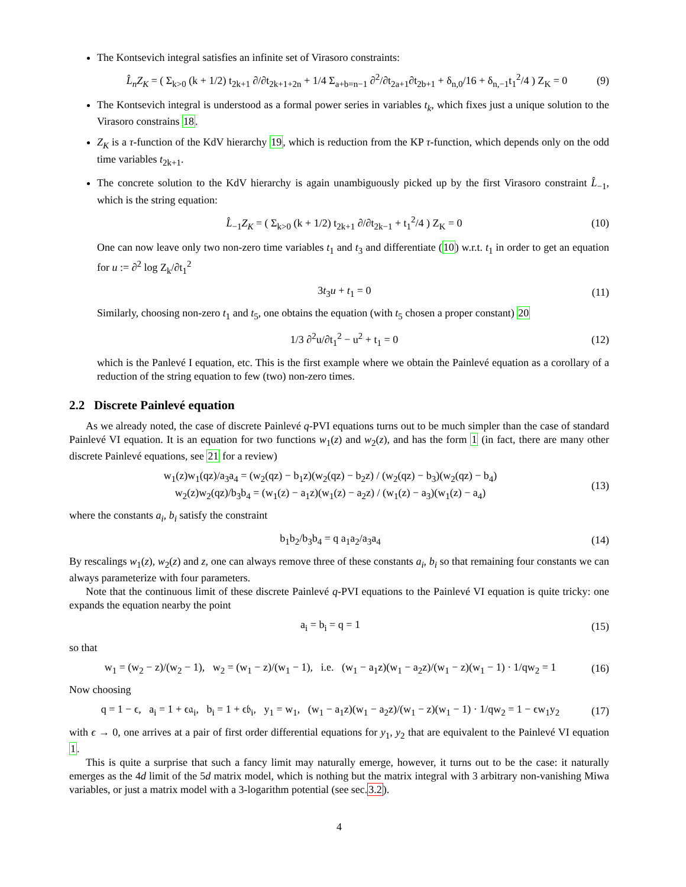The Kontsevich integral satisfies an infinite set of Virasoro constraints:
L̂<sub>n</sub>Z<sub>K</sub> = ( Σ<sub>k>0</sub> (k + 1/2) t<sub>2k+1</sub> ∂/∂t<sub>2k+1+2n</sub> + 1/4 Σ<sub>a+b=n−1</sub> ∂<sup>2</sup>/∂t<sub>2a+1</sub>∂t<sub>2b+1</sub> + δ<sub>n,0</sub>/16 + δ<sub>n,−1</sub>t<sub>1</sub><sup>2</sup>/4 ) Z<sub>K</sub> = 0 (9)
The Kontsevich integral is understood as a formal power series in variables t<sub>k</sub>, which fixes just a unique solution to the Virasoro constrains 18.
Z<sub>K</sub> is a τ-function of the KdV hierarchy 19, which is reduction from the KP τ-function, which depends only on the odd time variables t<sub>2k+1</sub>.
The concrete solution to the KdV hierarchy is again unambiguously picked up by the first Virasoro constraint L̂<sub>−1</sub>, which is the string equation:
L̂<sub>−1</sub>Z<sub>K</sub> = ( Σ<sub>k>0</sub> (k + 1/2) t<sub>2k+1</sub> ∂/∂t<sub>2k−1</sub> + t<sub>1</sub><sup>2</sup>/4 ) Z<sub>K</sub> = 0 (10)
One can now leave only two non-zero time variables t<sub>1</sub> and t<sub>3</sub> and differentiate (10) w.r.t. t<sub>1</sub> in order to get an equation for u := ∂<sup>2</sup> log Z<sub>k</sub>/∂t<sub>1</sub><sup>2</sup>
3t<sub>3</sub>u + t<sub>1</sub> = 0 (11)
Similarly, choosing non-zero t<sub>1</sub> and t<sub>5</sub>, one obtains the equation (with t<sub>5</sub> chosen a proper constant) 20
1/3 ∂<sup>2</sup>u/∂t<sub>1</sub><sup>2</sup> − u<sup>2</sup> + t<sub>1</sub> = 0 (12)
which is the Panlevé I equation, etc. This is the first example where we obtain the Painlevé equation as a corollary of a reduction of the string equation to few (two) non-zero times.
2.2 Discrete Painlevé equation
As we already noted, the case of discrete Painlevé q-PVI equations turns out to be much simpler than the case of standard Painlevé VI equation. It is an equation for two functions w<sub>1</sub>(z) and w<sub>2</sub>(z), and has the form 1 (in fact, there are many other discrete Painlevé equations, see 21 for a review)
w<sub>1</sub>(z)w<sub>1</sub>(qz)/a<sub>3</sub>a<sub>4</sub> = (w<sub>2</sub>(qz) − b<sub>1</sub>z)(w<sub>2</sub>(qz) − b<sub>2</sub>z) / (w<sub>2</sub>(qz) − b<sub>3</sub>)(w<sub>2</sub>(qz) − b<sub>4</sub>)
w<sub>2</sub>(z)w<sub>2</sub>(qz)/b<sub>3</sub>b<sub>4</sub> = (w<sub>1</sub>(z) − a<sub>1</sub>z)(w<sub>1</sub>(z) − a<sub>2</sub>z) / (w<sub>1</sub>(z) − a<sub>3</sub>)(w<sub>1</sub>(z) − a<sub>4</sub>) (13)
where the constants a<sub>i</sub>, b<sub>i</sub> satisfy the constraint
b<sub>1</sub>b<sub>2</sub>/b<sub>3</sub>b<sub>4</sub> = q a<sub>1</sub>a<sub>2</sub>/a<sub>3</sub>a<sub>4</sub> (14)
By rescalings w<sub>1</sub>(z), w<sub>2</sub>(z) and z, one can always remove three of these constants a<sub>i</sub>, b<sub>i</sub> so that remaining four constants we can always parameterize with four parameters.
Note that the continuous limit of these discrete Painlevé q-PVI equations to the Painlevé VI equation is quite tricky: one expands the equation nearby the point
a<sub>i</sub> = b<sub>i</sub> = q = 1 (15)
so that
w<sub>1</sub> = (w<sub>2</sub> − z)/(w<sub>2</sub> − 1), w<sub>2</sub> = (w<sub>1</sub> − z)/(w<sub>1</sub> − 1), i.e. (w<sub>1</sub> − a<sub>1</sub>z)(w<sub>1</sub> − a<sub>2</sub>z)/(w<sub>1</sub> − z)(w<sub>1</sub> − 1) · 1/qw<sub>2</sub> = 1 (16)
Now choosing
q = 1 − ϵ, a<sub>i</sub> = 1 + ϵ𝔞<sub>i</sub>, b<sub>i</sub> = 1 + ϵ𝔟<sub>i</sub>, y<sub>1</sub> = w<sub>1</sub>, (w<sub>1</sub> − a<sub>1</sub>z)(w<sub>1</sub> − a<sub>2</sub>z)/(w<sub>1</sub> − z)(w<sub>1</sub> − 1) · 1/qw<sub>2</sub> = 1 − ϵw<sub>1</sub>y<sub>2</sub> (17)
with ϵ → 0, one arrives at a pair of first order differential equations for y<sub>1</sub>, y<sub>2</sub> that are equivalent to the Painlevé VI equation 1.
This is quite a surprise that such a fancy limit may naturally emerge, however, it turns out to be the case: it naturally emerges as the 4d limit of the 5d matrix model, which is nothing but the matrix integral with 3 arbitrary non-vanishing Miwa variables, or just a matrix model with a 3-logarithm potential (see sec.3.2).
4